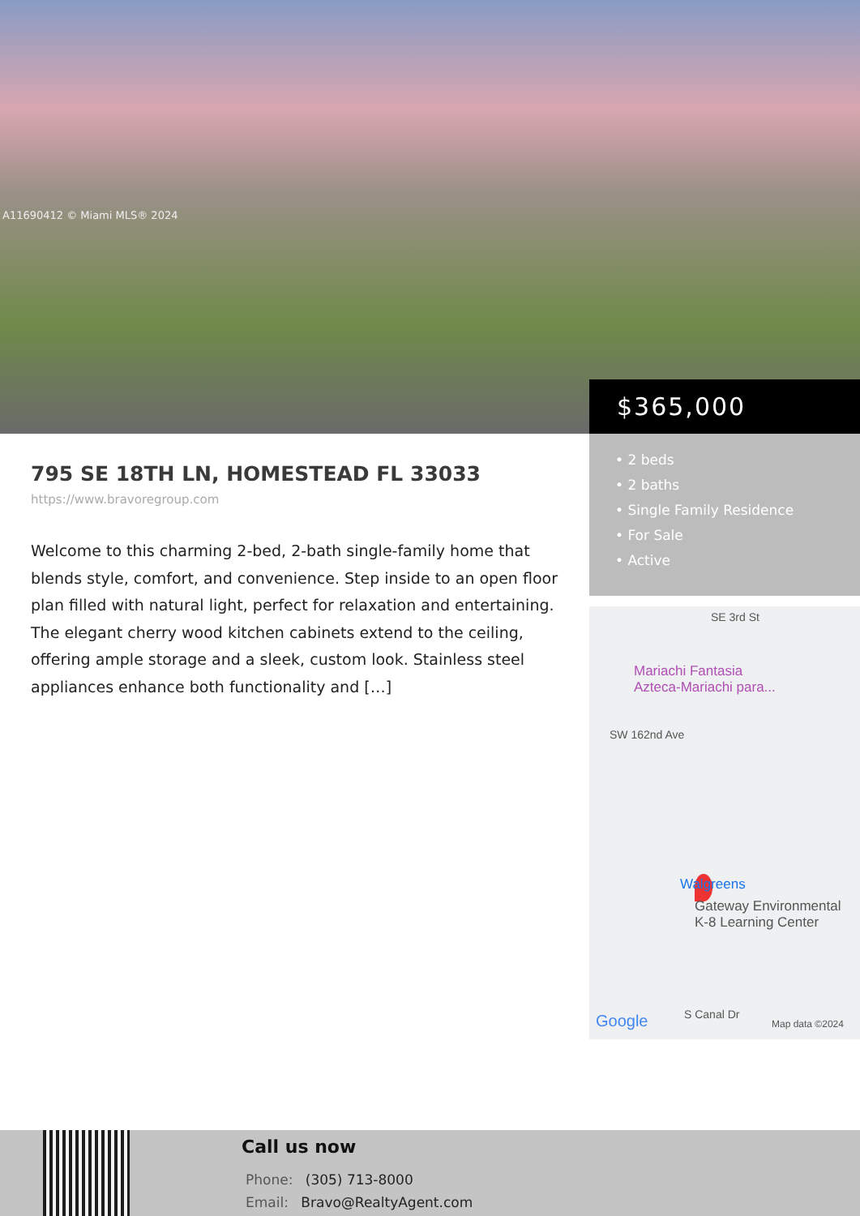A11690412 © Miami MLS® 2024
$365,000
• 2 beds
• 2 baths
• Single Family Residence
• For Sale
• Active
SE 3rd St
Mariachi Fantasia
Azteca-Mariachi para...
SW 162nd Ave
Walgreens
Gateway Environmental
K-8 Learning Center
Google S Canal Dr
Map data ©2024
795 SE 18TH LN, HOMESTEAD FL 33033
https://www.bravoregroup.com
Welcome to this charming 2-bed, 2-bath single-family home that blends style, comfort, and convenience. Step inside to an open floor plan filled with natural light, perfect for relaxation and entertaining. The elegant cherry wood kitchen cabinets extend to the ceiling, offering ample storage and a sleek, custom look. Stainless steel appliances enhance both functionality and […]
Call us now
Phone: (305) 713-8000
Email: Bravo@RealtyAgent.com